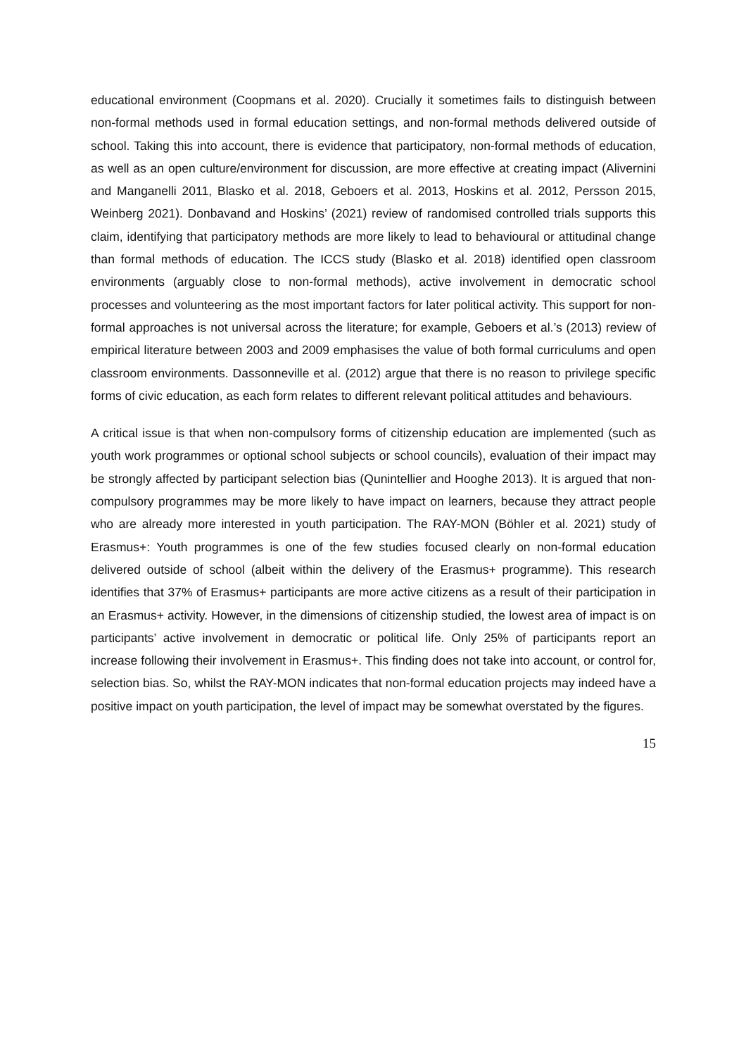educational environment (Coopmans et al. 2020). Crucially it sometimes fails to distinguish between non-formal methods used in formal education settings, and non-formal methods delivered outside of school. Taking this into account, there is evidence that participatory, non-formal methods of education, as well as an open culture/environment for discussion, are more effective at creating impact (Alivernini and Manganelli 2011, Blasko et al. 2018, Geboers et al. 2013, Hoskins et al. 2012, Persson 2015, Weinberg 2021). Donbavand and Hoskins’ (2021) review of randomised controlled trials supports this claim, identifying that participatory methods are more likely to lead to behavioural or attitudinal change than formal methods of education. The ICCS study (Blasko et al. 2018) identified open classroom environments (arguably close to non-formal methods), active involvement in democratic school processes and volunteering as the most important factors for later political activity. This support for non-formal approaches is not universal across the literature; for example, Geboers et al.’s (2013) review of empirical literature between 2003 and 2009 emphasises the value of both formal curriculums and open classroom environments. Dassonneville et al. (2012) argue that there is no reason to privilege specific forms of civic education, as each form relates to different relevant political attitudes and behaviours.
A critical issue is that when non-compulsory forms of citizenship education are implemented (such as youth work programmes or optional school subjects or school councils), evaluation of their impact may be strongly affected by participant selection bias (Qunintellier and Hooghe 2013). It is argued that non-compulsory programmes may be more likely to have impact on learners, because they attract people who are already more interested in youth participation. The RAY-MON (Böhler et al. 2021) study of Erasmus+: Youth programmes is one of the few studies focused clearly on non-formal education delivered outside of school (albeit within the delivery of the Erasmus+ programme). This research identifies that 37% of Erasmus+ participants are more active citizens as a result of their participation in an Erasmus+ activity. However, in the dimensions of citizenship studied, the lowest area of impact is on participants’ active involvement in democratic or political life. Only 25% of participants report an increase following their involvement in Erasmus+. This finding does not take into account, or control for, selection bias. So, whilst the RAY-MON indicates that non-formal education projects may indeed have a positive impact on youth participation, the level of impact may be somewhat overstated by the figures.
15